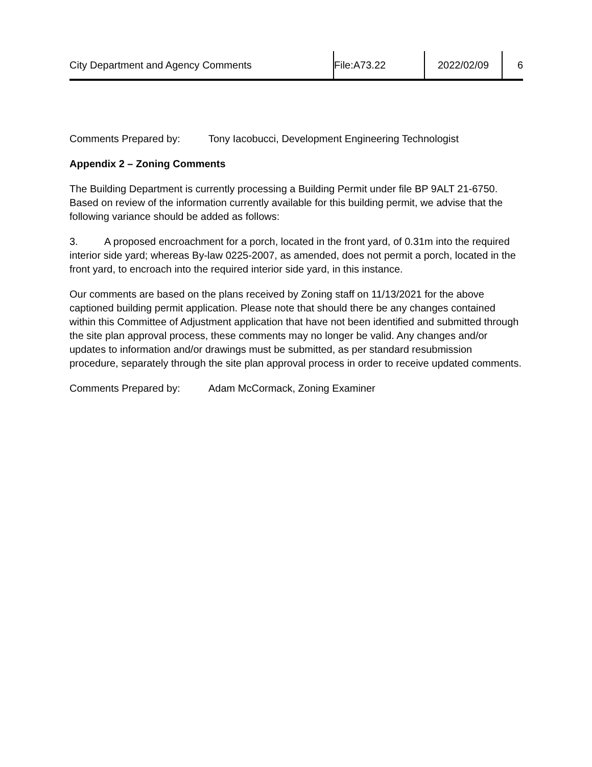City Department and Agency Comments File:A73.22 2022/02/09 6
Comments Prepared by: Tony Iacobucci, Development Engineering Technologist
Appendix 2 – Zoning Comments
The Building Department is currently processing a Building Permit under file BP 9ALT 21-6750. Based on review of the information currently available for this building permit, we advise that the following variance should be added as follows:
3. A proposed encroachment for a porch, located in the front yard, of 0.31m into the required interior side yard; whereas By-law 0225-2007, as amended, does not permit a porch, located in the front yard, to encroach into the required interior side yard, in this instance.
Our comments are based on the plans received by Zoning staff on 11/13/2021 for the above captioned building permit application. Please note that should there be any changes contained within this Committee of Adjustment application that have not been identified and submitted through the site plan approval process, these comments may no longer be valid. Any changes and/or updates to information and/or drawings must be submitted, as per standard resubmission procedure, separately through the site plan approval process in order to receive updated comments.
Comments Prepared by: Adam McCormack, Zoning Examiner